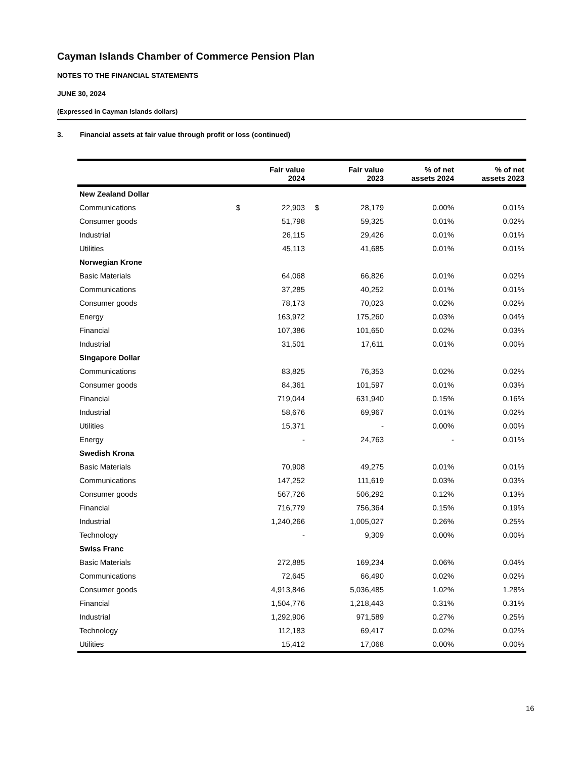Cayman Islands Chamber of Commerce Pension Plan
NOTES TO THE FINANCIAL STATEMENTS
JUNE 30, 2024
(Expressed in Cayman Islands dollars)
3. Financial assets at fair value through profit or loss (continued)
| | | Fair value 2024 | | Fair value 2023 | % of net assets 2024 | % of net assets 2023 |
| --- | --- | --- | --- | --- | --- | --- |
| New Zealand Dollar | | | | | | |
| Communications | $ | 22,903 | $ | 28,179 | 0.00% | 0.01% |
| Consumer goods | | 51,798 | | 59,325 | 0.01% | 0.02% |
| Industrial | | 26,115 | | 29,426 | 0.01% | 0.01% |
| Utilities | | 45,113 | | 41,685 | 0.01% | 0.01% |
| Norwegian Krone | | | | | | |
| Basic Materials | | 64,068 | | 66,826 | 0.01% | 0.02% |
| Communications | | 37,285 | | 40,252 | 0.01% | 0.01% |
| Consumer goods | | 78,173 | | 70,023 | 0.02% | 0.02% |
| Energy | | 163,972 | | 175,260 | 0.03% | 0.04% |
| Financial | | 107,386 | | 101,650 | 0.02% | 0.03% |
| Industrial | | 31,501 | | 17,611 | 0.01% | 0.00% |
| Singapore Dollar | | | | | | |
| Communications | | 83,825 | | 76,353 | 0.02% | 0.02% |
| Consumer goods | | 84,361 | | 101,597 | 0.01% | 0.03% |
| Financial | | 719,044 | | 631,940 | 0.15% | 0.16% |
| Industrial | | 58,676 | | 69,967 | 0.01% | 0.02% |
| Utilities | | 15,371 | | - | 0.00% | 0.00% |
| Energy | | - | | 24,763 | - | 0.01% |
| Swedish Krona | | | | | | |
| Basic Materials | | 70,908 | | 49,275 | 0.01% | 0.01% |
| Communications | | 147,252 | | 111,619 | 0.03% | 0.03% |
| Consumer goods | | 567,726 | | 506,292 | 0.12% | 0.13% |
| Financial | | 716,779 | | 756,364 | 0.15% | 0.19% |
| Industrial | | 1,240,266 | | 1,005,027 | 0.26% | 0.25% |
| Technology | | - | | 9,309 | 0.00% | 0.00% |
| Swiss Franc | | | | | | |
| Basic Materials | | 272,885 | | 169,234 | 0.06% | 0.04% |
| Communications | | 72,645 | | 66,490 | 0.02% | 0.02% |
| Consumer goods | | 4,913,846 | | 5,036,485 | 1.02% | 1.28% |
| Financial | | 1,504,776 | | 1,218,443 | 0.31% | 0.31% |
| Industrial | | 1,292,906 | | 971,589 | 0.27% | 0.25% |
| Technology | | 112,183 | | 69,417 | 0.02% | 0.02% |
| Utilities | | 15,412 | | 17,068 | 0.00% | 0.00% |
16